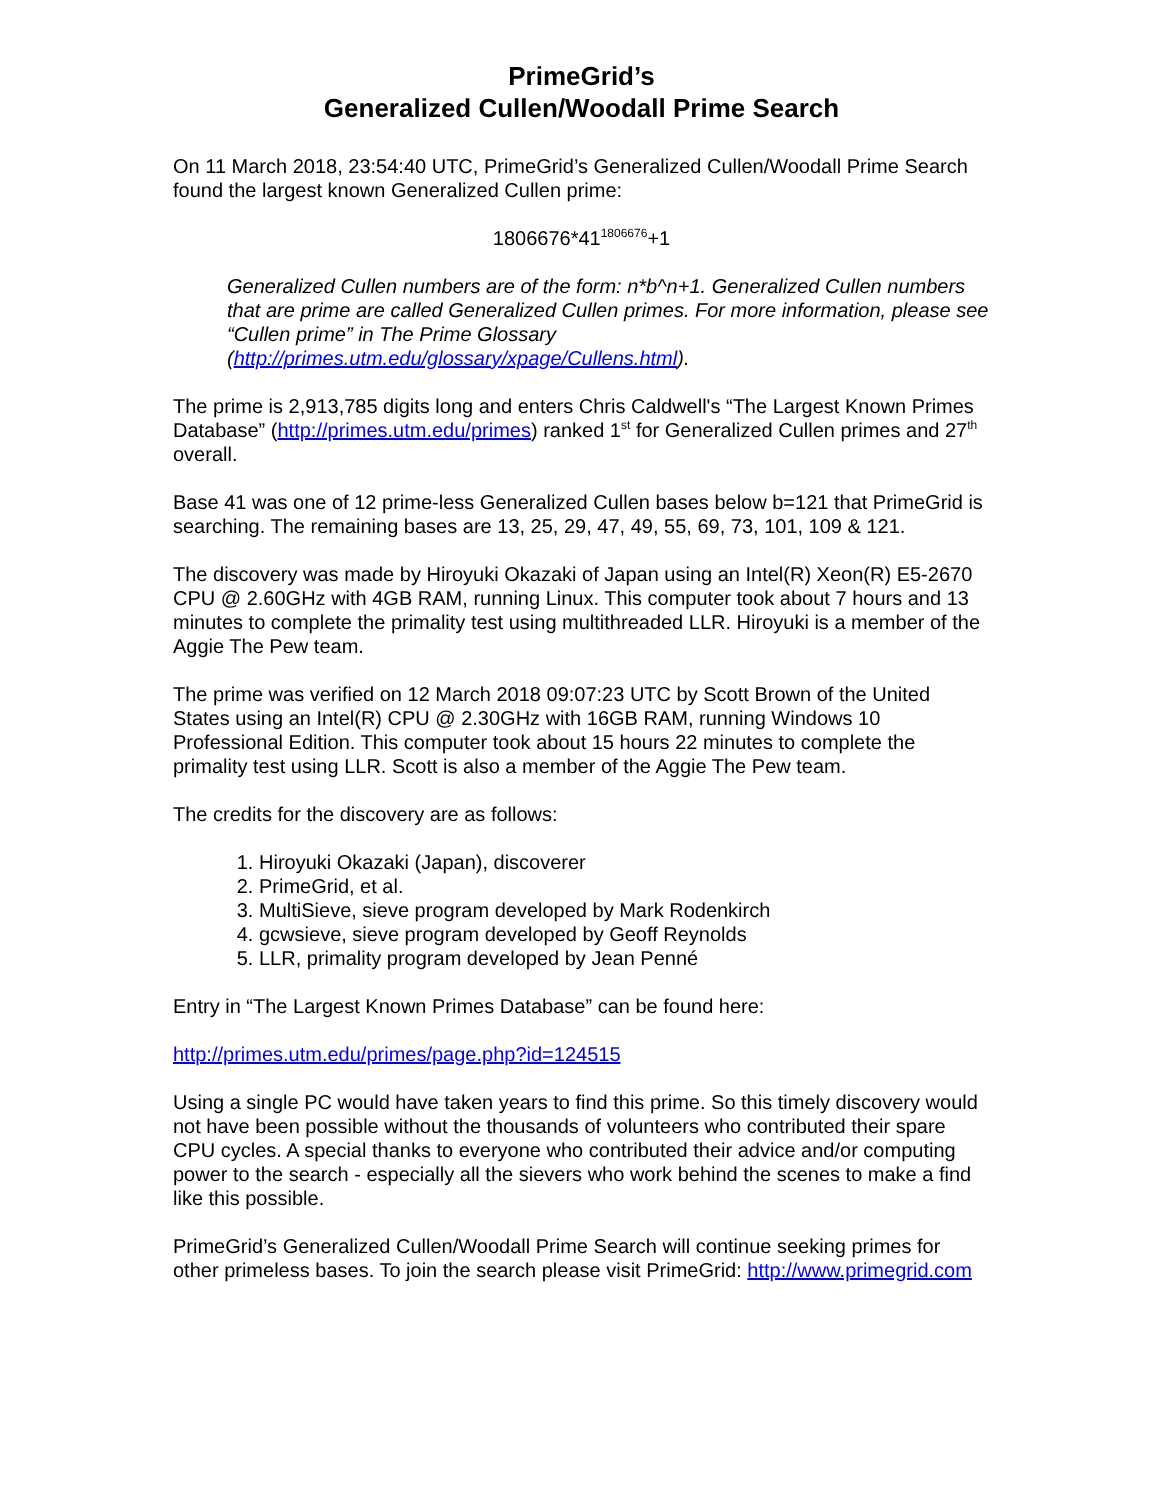PrimeGrid’s
Generalized Cullen/Woodall Prime Search
On 11 March 2018, 23:54:40 UTC, PrimeGrid’s Generalized Cullen/Woodall Prime Search found the largest known Generalized Cullen prime:
1806676*41<sup>1806676</sup>+1
Generalized Cullen numbers are of the form: n*b^n+1. Generalized Cullen numbers that are prime are called Generalized Cullen primes. For more information, please see “Cullen prime” in The Prime Glossary (http://primes.utm.edu/glossary/xpage/Cullens.html).
The prime is 2,913,785 digits long and enters Chris Caldwell's “The Largest Known Primes Database” (http://primes.utm.edu/primes) ranked 1<sup>st</sup> for Generalized Cullen primes and 27<sup>th</sup> overall.
Base 41 was one of 12 prime-less Generalized Cullen bases below b=121 that PrimeGrid is searching. The remaining bases are 13, 25, 29, 47, 49, 55, 69, 73, 101, 109 & 121.
The discovery was made by Hiroyuki Okazaki of Japan using an Intel(R) Xeon(R) E5-2670 CPU @ 2.60GHz with 4GB RAM, running Linux. This computer took about 7 hours and 13 minutes to complete the primality test using multithreaded LLR. Hiroyuki is a member of the Aggie The Pew team.
The prime was verified on 12 March 2018 09:07:23 UTC by Scott Brown of the United States using an Intel(R) CPU @ 2.30GHz with 16GB RAM, running Windows 10 Professional Edition. This computer took about 15 hours 22 minutes to complete the primality test using LLR. Scott is also a member of the Aggie The Pew team.
The credits for the discovery are as follows:
1. Hiroyuki Okazaki (Japan), discoverer
2. PrimeGrid, et al.
3. MultiSieve, sieve program developed by Mark Rodenkirch
4. gcwsieve, sieve program developed by Geoff Reynolds
5. LLR, primality program developed by Jean Penné
Entry in “The Largest Known Primes Database” can be found here:
http://primes.utm.edu/primes/page.php?id=124515
Using a single PC would have taken years to find this prime. So this timely discovery would not have been possible without the thousands of volunteers who contributed their spare CPU cycles. A special thanks to everyone who contributed their advice and/or computing power to the search - especially all the sievers who work behind the scenes to make a find like this possible.
PrimeGrid’s Generalized Cullen/Woodall Prime Search will continue seeking primes for other primeless bases. To join the search please visit PrimeGrid: http://www.primegrid.com